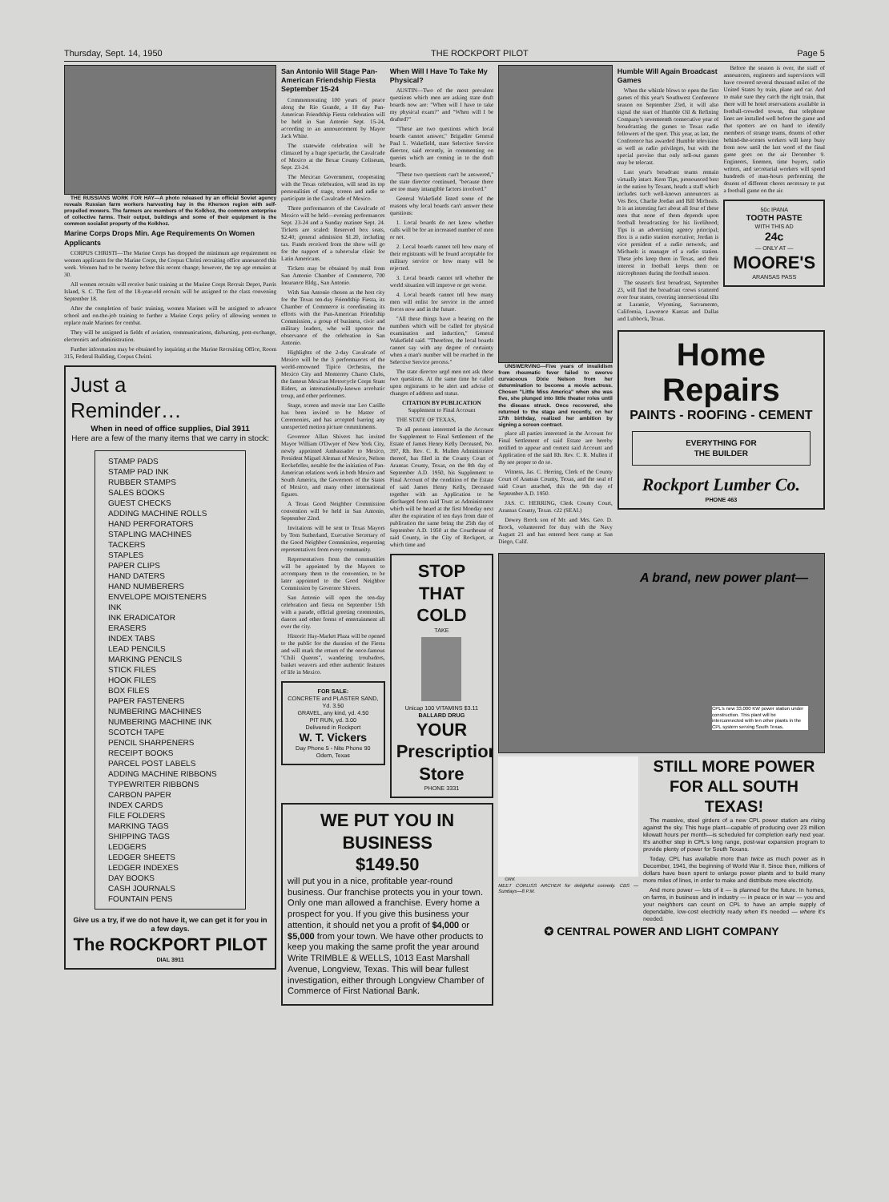Thursday, Sept. 14, 1950 THE ROCKPORT PILOT Page 5
THE RUSSIANS WORK FOR HAY—A photo released by an official Soviet agency reveals Russian farm workers harvesting hay in the Kherson region with self-propelled mowers. The farmers are members of the Kolkhoz, the common enterprise of collective farms. Their output, buildings and some of their equipment is the common socialist property of the Kolkhoz.
Marine Corps Drops Min. Age Requirements On Women Applicants
CORPUS CHRISTI—The Marine Corps has dropped the minimum age requirement on women applicants for the Marine Corps, the Corpus Christi recruiting office announced this week. Women had to be twenty before this recent change; however, the top age remains at 30.
All women recruits will receive basic training at the Marine Corps Recruit Depot, Parris Island, S. C. The first of the 18-year-old recruits will be assigned to the class convening September 18.
After the completion of basic training, women Marines will be assigned to advance school and on-the-job training to further a Marine Corps policy of allowing women to replace male Marines for combat.
They will be assigned in fields of aviation, communications, disbursing, post-exchange, electronics and administration.
Further information may be obtained by inquiring at the Marine Recruiting Office, Room 315, Federal Building, Corpus Christi.
Just a
Reminder…
When in need of office supplies, Dial 3911
Here are a few of the many items that we carry in stock:
STAMP PADS
STAMP PAD INK
RUBBER STAMPS
SALES BOOKS
GUEST CHECKS
ADDING MACHINE ROLLS
HAND PERFORATORS
STAPLING MACHINES
TACKERS
STAPLES
PAPER CLIPS
HAND DATERS
HAND NUMBERERS
ENVELOPE MOISTENERS
INK
INK ERADICATOR
ERASERS
INDEX TABS
LEAD PENCILS
MARKING PENCILS
STICK FILES
HOOK FILES
BOX FILES
PAPER FASTENERS
NUMBERING MACHINES
NUMBERING MACHINE INK
SCOTCH TAPE
PENCIL SHARPENERS
RECEIPT BOOKS
PARCEL POST LABELS
ADDING MACHINE RIBBONS
TYPEWRITER RIBBONS
CARBON PAPER
INDEX CARDS
FILE FOLDERS
MARKING TAGS
SHIPPING TAGS
LEDGERS
LEDGER SHEETS
LEDGER INDEXES
DAY BOOKS
CASH JOURNALS
FOUNTAIN PENS
Give us a try, if we do not have it, we can get it for you in a few days.
The ROCKPORT PILOT
DIAL 3911
San Antonio Will Stage Pan-American Friendship Fiesta September 15-24
Commemorating 100 years of peace along the Rio Grande, a 10 day Pan-American Friendship Fiesta celebration will be held in San Antonio Sept. 15-24, according to an announcement by Mayor Jack White.
The statewide celebration will be climaxed by a huge spectacle, the Cavalcade of Mexico at the Bexar County Coliseum, Sept. 23-24.
The Mexican Government, cooperating with the Texas celebration, will send its top personalities of stage, screen and radio to participate in the Cavalcade of Mexico.
Three performances of the Cavalcade of Mexico will be held—evening performances Sept. 23-24 and a Sunday matinee Sept. 24. Tickets are scaled: Reserved box seats, $2.40; general admission $1.20, including tax. Funds received from the show will go for the support of a tubercular clinic for Latin Americans.
Tickets may be obtained by mail from San Antonio Chamber of Commerce, 700 Insurance Bldg., San Antonio.
With San Antonio chosen as the host city for the Texas ten-day Friendship Fiesta, its Chamber of Commerce is coordinating its efforts with the Pan-American Friendship Commission, a group of business, civic and military leaders, who will sponsor the observance of the celebration in San Antonio.
Highlights of the 2-day Cavalcade of Mexico will be the 3 performances of the world-renowned Tipico Orchestra, the Mexico City and Monterrey Charro Clubs, the famous Mexican Motorcycle Corps Stunt Riders, an internationally-known acrobatic troup, and other performers.
Stage, screen and movie star Leo Carillo has been invited to be Master of Ceremonies, and has accepted barring any unexpected motion picture commitments.
Governor Allan Shivers has invited Mayor William O'Dwyer of New York City, newly appointed Ambassador to Mexico, President Miguel Aleman of Mexico, Nelson Rockefeller, notable for the initiation of Pan-American relations work in both Mexico and South America, the Governors of the States of Mexico, and many other international figures.
A Texas Good Neighbor Commission convention will be held in San Antonio, September 22nd.
Invitations will be sent to Texas Mayors by Tom Sutherland, Executive Secretary of the Good Neighbor Commission, requesting representatives from every community.
Representatives from the communities will be appointed by the Mayors to accompany them to the convention, to be later appointed to the Good Neighbor Commission by Governor Shivers.
San Antonio will open the ten-day celebration and fiesta on September 15th with a parade, official greeting ceremonies, dances and other forms of entertainment all over the city.
Historic Hay-Market Plaza will be opened to the public for the duration of the Fiesta and will mark the return of the once-famous "Chili Queens", wandering troubadors, basket weavers and other authentic features of life in Mexico.
FOR SALE:
CONCRETE and PLASTER SAND, Yd. 3.50
GRAVEL, any kind, yd. 4.50
PIT RUN, yd. 3.00
Delivered in Rockport
W. T. Vickers
Day Phone 5 - Nite Phone 90
Odem, Texas
When Will I Have To Take My Physical?
AUSTIN—Two of the most prevalent questions which men are asking state draft boards now are: "When will I have to take my physical exam?" and "When will I be drafted?"
"These are two questions which local boards cannot answer," Brigadier General Paul L. Wakefield, state Selective Service director, said recently, in commenting on queries which are coming in to the draft boards.
"These two questions can't be answered," the state director continued, "because there are too many intangible factors involved."
General Wakefield listed some of the reasons why local boards can't answer these questions:
1. Local boards do not know whether calls will be for an increased number of men or not.
2. Local boards cannot tell how many of their registrants will be found acceptable for military service or how many will be rejected.
3. Local boards cannot tell whether the world situation will improve or get worse.
4. Local boards cannot tell how many men will enlist for service in the armed forces now and in the future.
"All these things have a bearing on the numbers which will be called for physical examination and induction," General Wakefield said. "Therefore, the local boards cannot say with any degree of certainty when a man's number will be reached in the Selective Service process."
The state director urgd men not ask these two questions. At the same time he called upon registrants to be alert and advise of changes of address and status.
CITATION BY PUBLICATION
Supplement to Final Account
THE STATE OF TEXAS,
To all persons interested in the Account for Supplement to Final Settlement of the Estate of James Henry Kelly Deceased, No. 397, Rh. Rev. C. R. Mullen Administrator thereof, has filed in the County Court of Aransas County, Texas, on the 8th day of September A.D. 1950, his Supplement to Final Account of the condition of the Estate of said James Henry Kelly, Deceased together with an Application to be discharged from said Trust as Administrator which will be heard at the first Monday next after the expiration of ten days from date of publication the same being the 25th day of September A.D. 1950 at the Courthouse of said County, in the City of Rockport, at which time and
STOP
THAT COLD
TAKE
Unicap 100 VITAMINS $3.11
BALLARD DRUG
YOUR
Prescription
Store
PHONE 3331
WE PUT YOU IN BUSINESS
$149.50
will put you in a nice, profitable year-round business. Our franchise protects you in your town. Only one man allowed a franchise. Every home a prospect for you. If you give this business your attention, it should net you a profit of $4,000 or $5,000 from your town. We have other products to keep you making the same profit the year around Write TRIMBLE & WELLS, 1013 East Marshall Avenue, Longview, Texas. This will bear fullest investigation, either through Longview Chamber of Commerce of First National Bank.
UNSWERVING—Five years of invalidism from rheumatic fever failed to swerve curvaceous Dixie Nelson from her determination to become a movie actress. Chosen "Little Miss America" when she was five, she plunged into little theater roles until the disease struck. Once recovered, she returned to the stage and recently, on her 17th birthday, realized her ambition by signing a screen contract.
place all parties interested in the Account for Final Settlement of said Estate are hereby notified to appear and contest said Account and Application of the said Rh. Rev. C. R. Mullen if thy see proper to do so.
Witness, Jas. C. Herring, Clerk of the County Court of Aransas County, Texas, and the seal of said Court attached, this the 9th day of September A.D. 1950.
JAS. C. HERRING, Clerk County Court, Aransas County, Texas. c22 (SEAL)
Dewey Brock son of Mr. and Mrs. Geo. D. Brock, volunteered for duty with the Navy August 21 and has entered boot camp at San Diego, Calif.
Humble Will Again Broadcast Games
When the whistle blows to open the first games of this year's Southwest Conference season on September 23rd, it will also signal the start of Humble Oil & Refining Company's seventeenth consecutive year of broadcasting the games to Texas radio followers of the sport. This year, as last, the Conference has awarded Humble television as well as radio privileges, but with the special proviso that only sell-out games may be telecast.
Last year's broadcast teams remain virtually intact. Kern Tips, pronounced best in the nation by Texans, heads a staff which includes such well-known announcers as Ves Box, Charlie Jordan and Bill Micheals. It is an intresting fact about all four of these men that none of them depends upon football broadcasting for his livelihood; Tips is an advertising agency principal; Box is a radio station executive; Jordan is vice president of a radio network; and Michaels is manager of a radio station. These jobs keep them in Texas, and their interest in football keeps them on microphones during the football season.
The season's first broadcast, September 23, will find the broadcast crews scattered over four states, covering intersectional tilts at Laramie, Wyoming, Sacramento, California, Lawrence Kansas and Dallas and Lubbock, Texas.
Before the season is over, the staff of announcers, engineers and supervisors will have covered several thousand miles of the United States by train, plane and car. And to make sure they catch the right train, that there will be hotel reservations available in football-crowded towns, that telephone lines are installed well before the game and that spotters are on hand to identify members of strange teams, dozens of other behind-the-scenes workers will keep busy from now until the last word of the final game goes on the air December 9. Engineers, linemen, time buyers, radio writers, and secretarial workers will spend hundreds of man-hours performing the dozens of different chores necessary to put a football game on the air.
50c IPANA
TOOTH PASTE
WITH THIS AD
24c
— ONLY AT —
MOORE'S
ARANSAS PASS
Home
Repairs
PAINTS - ROOFING - CEMENT
EVERYTHING FOR
THE BUILDER
Rockport Lumber Co.
PHONE 463
A brand, new power plant—
CPL's new 33,000 KW power station under construction. This plant will be interconnected with ten other plants in the CPL system serving South Texas.
©RK
MEET CORLISS ARCHER for delightful comedy. CBS —Sundays—8 P.M.
STILL MORE POWER FOR ALL SOUTH TEXAS!
The massive, steel girders of a new CPL power station are rising against the sky. This huge plant—capable of producing over 23 million kilowatt hours per month—is scheduled for completion early next year. It's another step in CPL's long range, post-war expansion program to provide plenty of power for South Texans.
Today, CPL has available more than twice as much power as in December, 1941, the beginning of World War II. Since then, millions of dollars have been spent to enlarge power plants and to build many more miles of lines, in order to make and distribute more electricity.
And more power — lots of it — is planned for the future. In homes, on farms, in business and in industry — in peace or in war — you and your neighbors can count on CPL to have an ample supply of dependable, low-cost electricity ready when it's needed — where it's needed.
✪ CENTRAL POWER AND LIGHT COMPANY